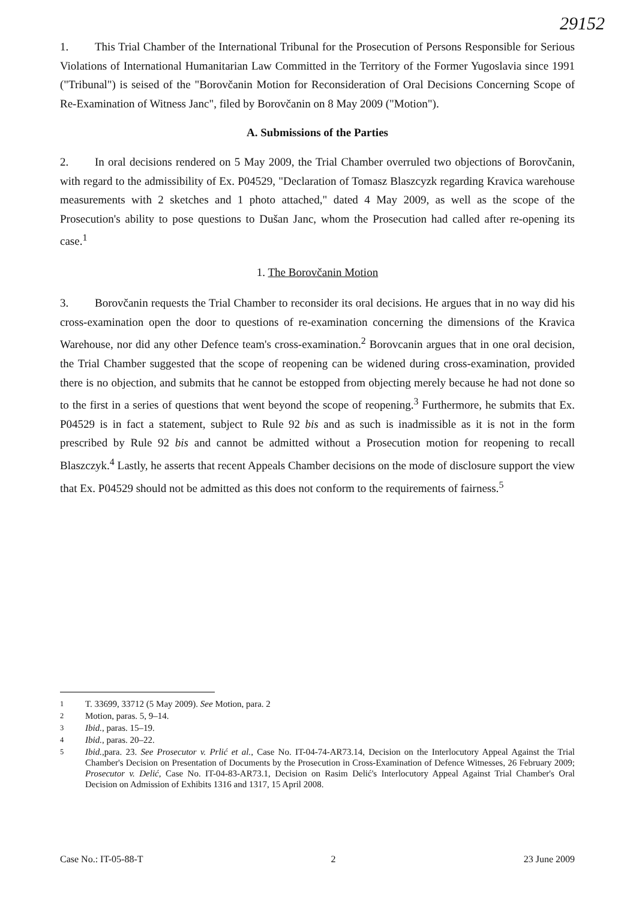29152
1. This Trial Chamber of the International Tribunal for the Prosecution of Persons Responsible for Serious Violations of International Humanitarian Law Committed in the Territory of the Former Yugoslavia since 1991 ("Tribunal") is seised of the "Borovčanin Motion for Reconsideration of Oral Decisions Concerning Scope of Re-Examination of Witness Janc", filed by Borovčanin on 8 May 2009 ("Motion").
A. Submissions of the Parties
2. In oral decisions rendered on 5 May 2009, the Trial Chamber overruled two objections of Borovčanin, with regard to the admissibility of Ex. P04529, "Declaration of Tomasz Blaszcyzk regarding Kravica warehouse measurements with 2 sketches and 1 photo attached," dated 4 May 2009, as well as the scope of the Prosecution's ability to pose questions to Dušan Janc, whom the Prosecution had called after re-opening its case.<sup>1</sup>
1. The Borovčanin Motion
3. Borovčanin requests the Trial Chamber to reconsider its oral decisions. He argues that in no way did his cross-examination open the door to questions of re-examination concerning the dimensions of the Kravica Warehouse, nor did any other Defence team's cross-examination.<sup>2</sup> Borovcanin argues that in one oral decision, the Trial Chamber suggested that the scope of reopening can be widened during cross-examination, provided there is no objection, and submits that he cannot be estopped from objecting merely because he had not done so to the first in a series of questions that went beyond the scope of reopening.<sup>3</sup> Furthermore, he submits that Ex. P04529 is in fact a statement, subject to Rule 92 bis and as such is inadmissible as it is not in the form prescribed by Rule 92 bis and cannot be admitted without a Prosecution motion for reopening to recall Blaszczyk.<sup>4</sup> Lastly, he asserts that recent Appeals Chamber decisions on the mode of disclosure support the view that Ex. P04529 should not be admitted as this does not conform to the requirements of fairness.<sup>5</sup>
<sup>1</sup> T. 33699, 33712 (5 May 2009). See Motion, para. 2
<sup>2</sup> Motion, paras. 5, 9–14.
<sup>3</sup> Ibid., paras. 15–19.
<sup>4</sup> Ibid., paras. 20–22.
<sup>5</sup> Ibid.,para. 23. See Prosecutor v. Prlić et al., Case No. IT-04-74-AR73.14, Decision on the Interlocutory Appeal Against the Trial Chamber's Decision on Presentation of Documents by the Prosecution in Cross-Examination of Defence Witnesses, 26 February 2009; Prosecutor v. Delić, Case No. IT-04-83-AR73.1, Decision on Rasim Delić's Interlocutory Appeal Against Trial Chamber's Oral Decision on Admission of Exhibits 1316 and 1317, 15 April 2008.
Case No.: IT-05-88-T 2 23 June 2009